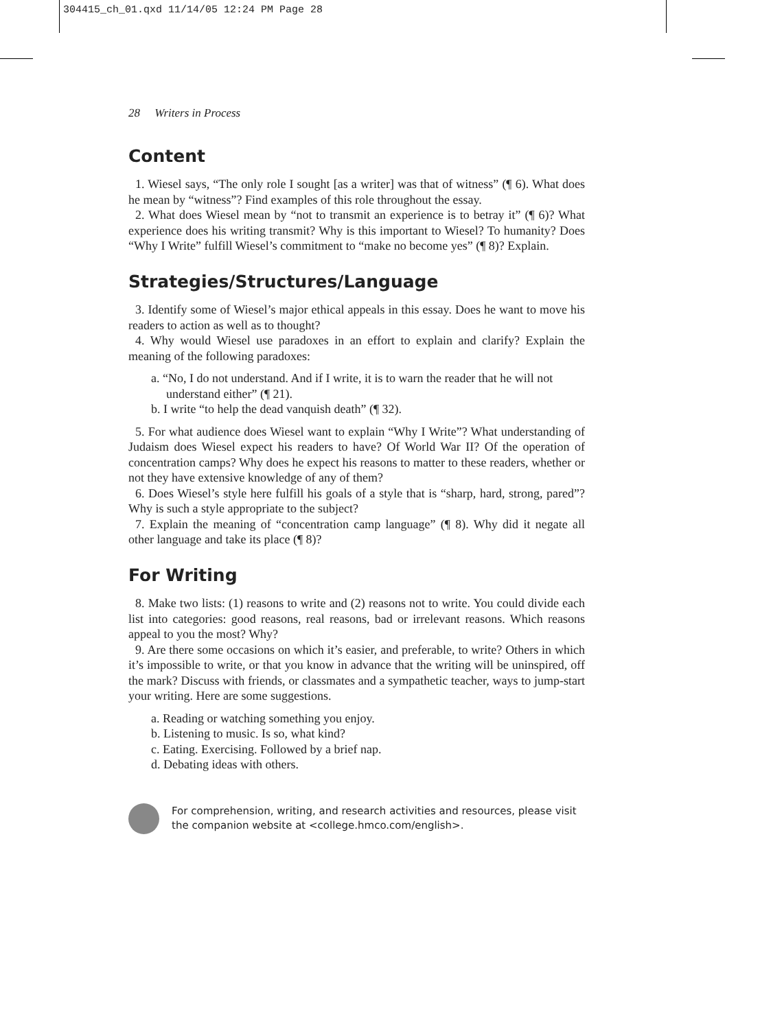304415_ch_01.qxd 11/14/05 12:24 PM Page 28
28 Writers in Process
Content
1. Wiesel says, “The only role I sought [as a writer] was that of witness” (¶ 6). What does he mean by “witness”? Find examples of this role throughout the essay.
2. What does Wiesel mean by “not to transmit an experience is to betray it” (¶ 6)? What experience does his writing transmit? Why is this important to Wiesel? To humanity? Does “Why I Write” fulfill Wiesel’s commitment to “make no become yes” (¶ 8)? Explain.
Strategies/Structures/Language
3. Identify some of Wiesel’s major ethical appeals in this essay. Does he want to move his readers to action as well as to thought?
4. Why would Wiesel use paradoxes in an effort to explain and clarify? Explain the meaning of the following paradoxes:
a. “No, I do not understand. And if I write, it is to warn the reader that he will not understand either” (¶ 21).
b. I write “to help the dead vanquish death” (¶ 32).
5. For what audience does Wiesel want to explain “Why I Write”? What understanding of Judaism does Wiesel expect his readers to have? Of World War II? Of the operation of concentration camps? Why does he expect his reasons to matter to these readers, whether or not they have extensive knowledge of any of them?
6. Does Wiesel’s style here fulfill his goals of a style that is “sharp, hard, strong, pared”? Why is such a style appropriate to the subject?
7. Explain the meaning of “concentration camp language” (¶ 8). Why did it negate all other language and take its place (¶ 8)?
For Writing
8. Make two lists: (1) reasons to write and (2) reasons not to write. You could divide each list into categories: good reasons, real reasons, bad or irrelevant reasons. Which reasons appeal to you the most? Why?
9. Are there some occasions on which it’s easier, and preferable, to write? Others in which it’s impossible to write, or that you know in advance that the writing will be uninspired, off the mark? Discuss with friends, or classmates and a sympathetic teacher, ways to jump-start your writing. Here are some suggestions.
a. Reading or watching something you enjoy.
b. Listening to music. Is so, what kind?
c. Eating. Exercising. Followed by a brief nap.
d. Debating ideas with others.
For comprehension, writing, and research activities and resources, please visit the companion website at <college.hmco.com/english>.